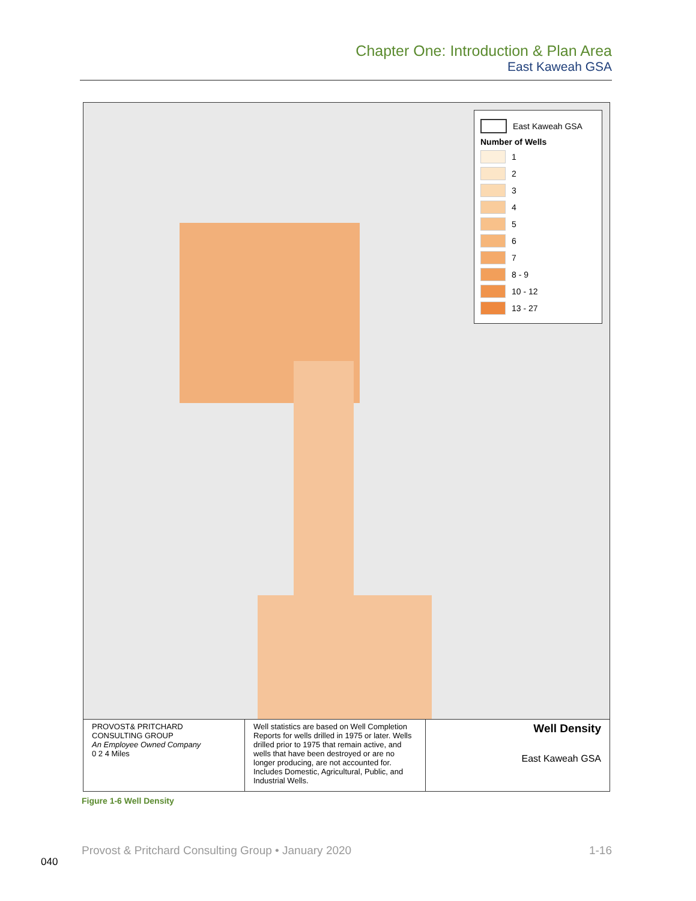Chapter One: Introduction & Plan Area
East Kaweah GSA
East Kaweah GSA
Number of Wells
1
2
3
4
5
6
7
8 - 9
10 - 12
13 - 27
PROVOST& PRITCHARD
CONSULTING GROUP
An Employee Owned Company
0 2 4 Miles
Well statistics are based on Well Completion Reports for wells drilled in 1975 or later. Wells drilled prior to 1975 that remain active, and wells that have been destroyed or are no longer producing, are not accounted for. Includes Domestic, Agricultural, Public, and Industrial Wells.
Well Density
East Kaweah GSA
Figure 1-6 Well Density
Provost & Pritchard Consulting Group • January 2020 1-16
040